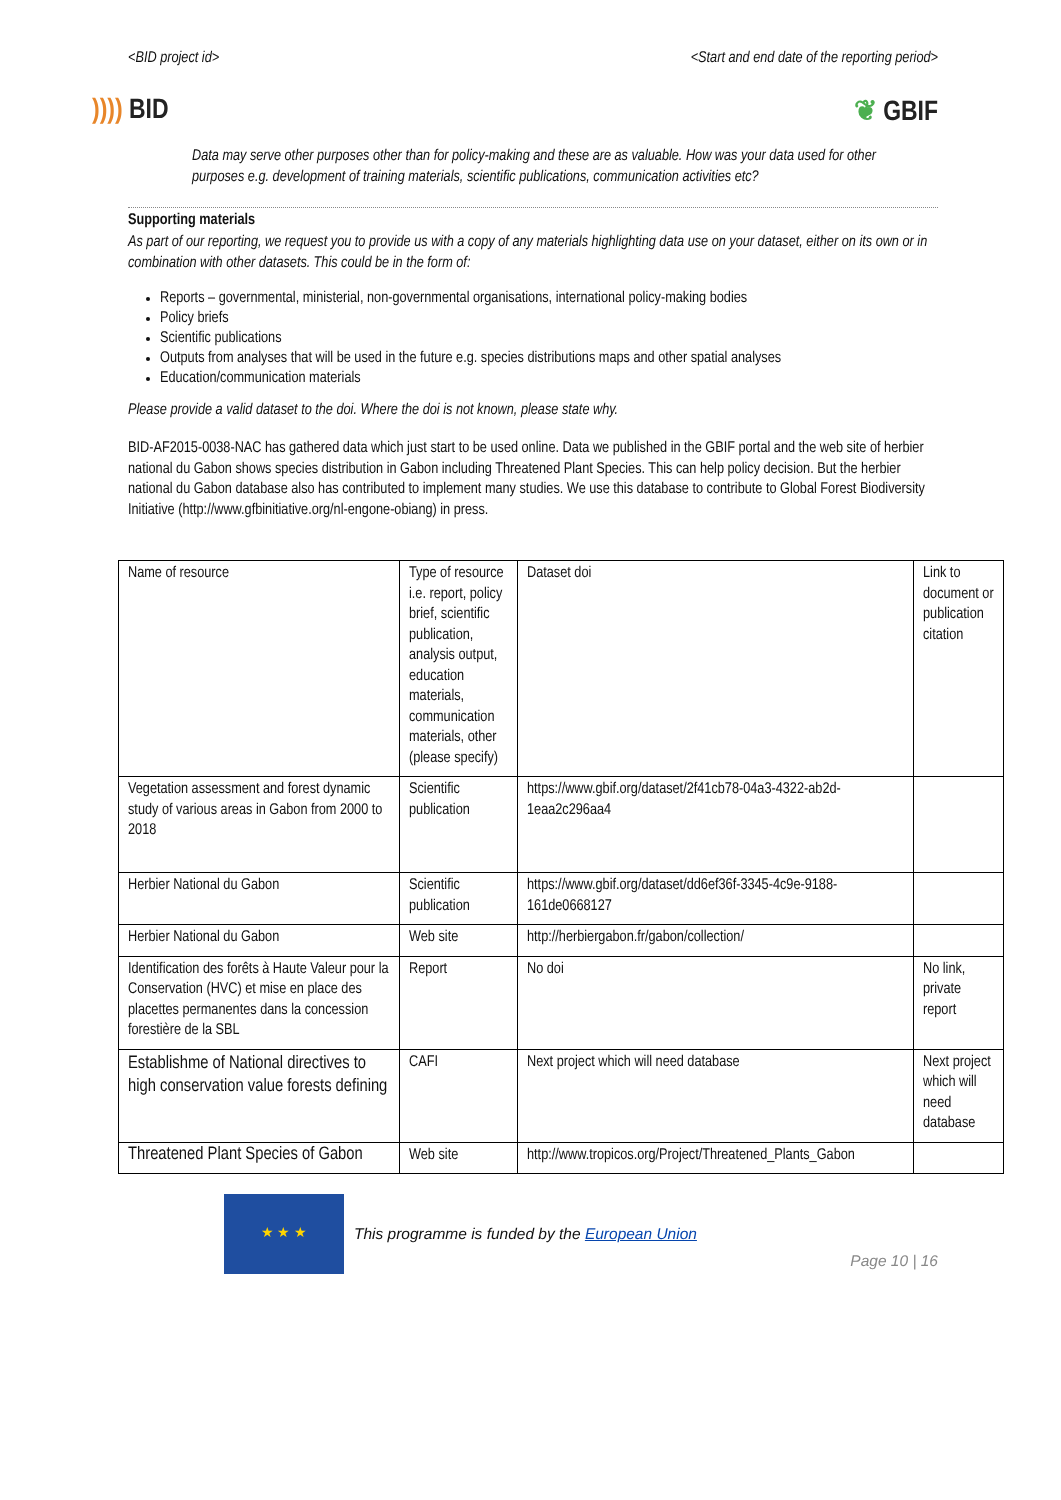<BID project id> <Start and end date of the reporting period>
)))) BID ❦ GBIF
Data may serve other purposes other than for policy-making and these are as valuable. How was your data used for other purposes e.g. development of training materials, scientific publications, communication activities etc?
Supporting materials
As part of our reporting, we request you to provide us with a copy of any materials highlighting data use on your dataset, either on its own or in combination with other datasets. This could be in the form of:
Reports – governmental, ministerial, non-governmental organisations, international policy-making bodies
Policy briefs
Scientific publications
Outputs from analyses that will be used in the future e.g. species distributions maps and other spatial analyses
Education/communication materials
Please provide a valid dataset to the doi. Where the doi is not known, please state why.
BID-AF2015-0038-NAC has gathered data which just start to be used online. Data we published in the GBIF portal and the web site of herbier national du Gabon shows species distribution in Gabon including Threatened Plant Species. This can help policy decision. But the herbier national du Gabon database also has contributed to implement many studies. We use this database to contribute to Global Forest Biodiversity Initiative (http://www.gfbinitiative.org/nl-engone-obiang) in press.
| Name of resource | Type of resource i.e. report, policy brief, scientific publication, analysis output, education materials, communication materials, other (please specify) | Dataset doi | Link to document or publication citation |
| Vegetation assessment and forest dynamic study of various areas in Gabon from 2000 to 2018 | Scientific publication | https://www.gbif.org/dataset/2f41cb78-04a3-4322-ab2d-1eaa2c296aa4 | |
| Herbier National du Gabon | Scientific publication | https://www.gbif.org/dataset/dd6ef36f-3345-4c9e-9188-161de0668127 | |
| Herbier National du Gabon | Web site | http://herbiergabon.fr/gabon/collection/ | |
| Identification des forêts à Haute Valeur pour la Conservation (HVC) et mise en place des placettes permanentes dans la concession forestière de la SBL | Report | No doi | No link, private report |
| Establishme of National directives to high conservation value forests defining | CAFI | Next project which will need database | Next project which will need database |
| Threatened Plant Species of Gabon | Web site | http://www.tropicos.org/Project/Threatened_Plants_Gabon | |
★ ★ ★
This programme is funded by the European Union
Page 10 | 16